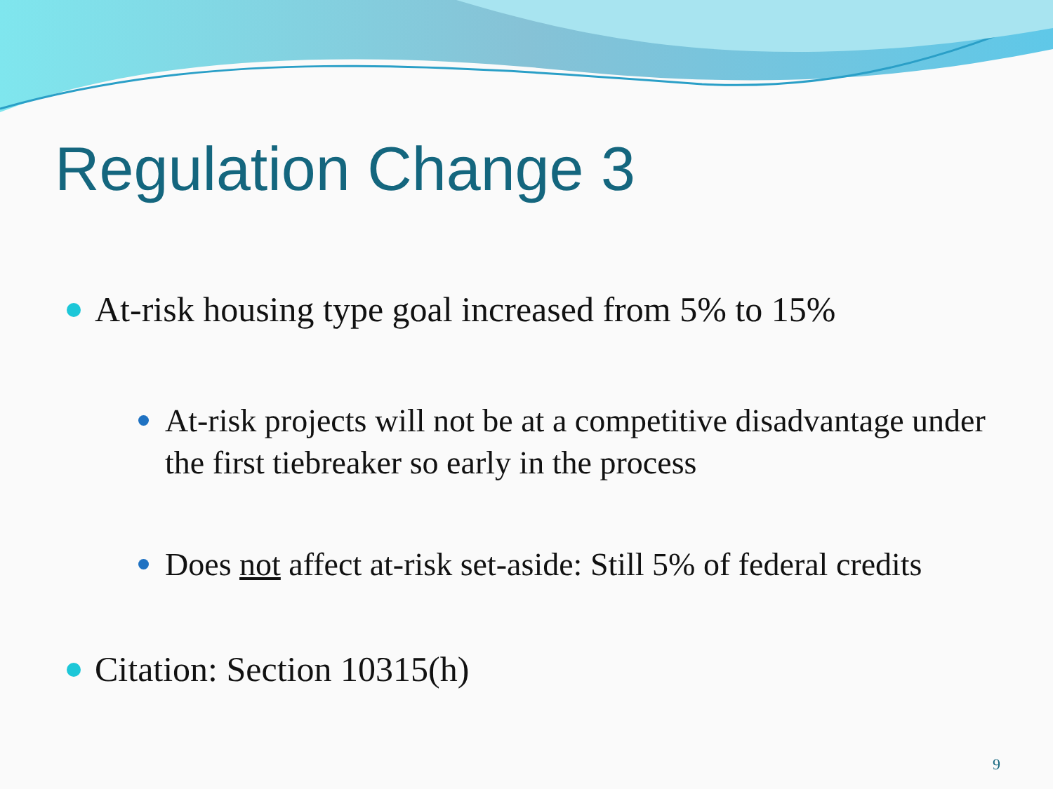Regulation Change 3
At-risk housing type goal increased from 5% to 15%
At-risk projects will not be at a competitive disadvantage under the first tiebreaker so early in the process
Does not affect at-risk set-aside: Still 5% of federal credits
Citation: Section 10315(h)
9